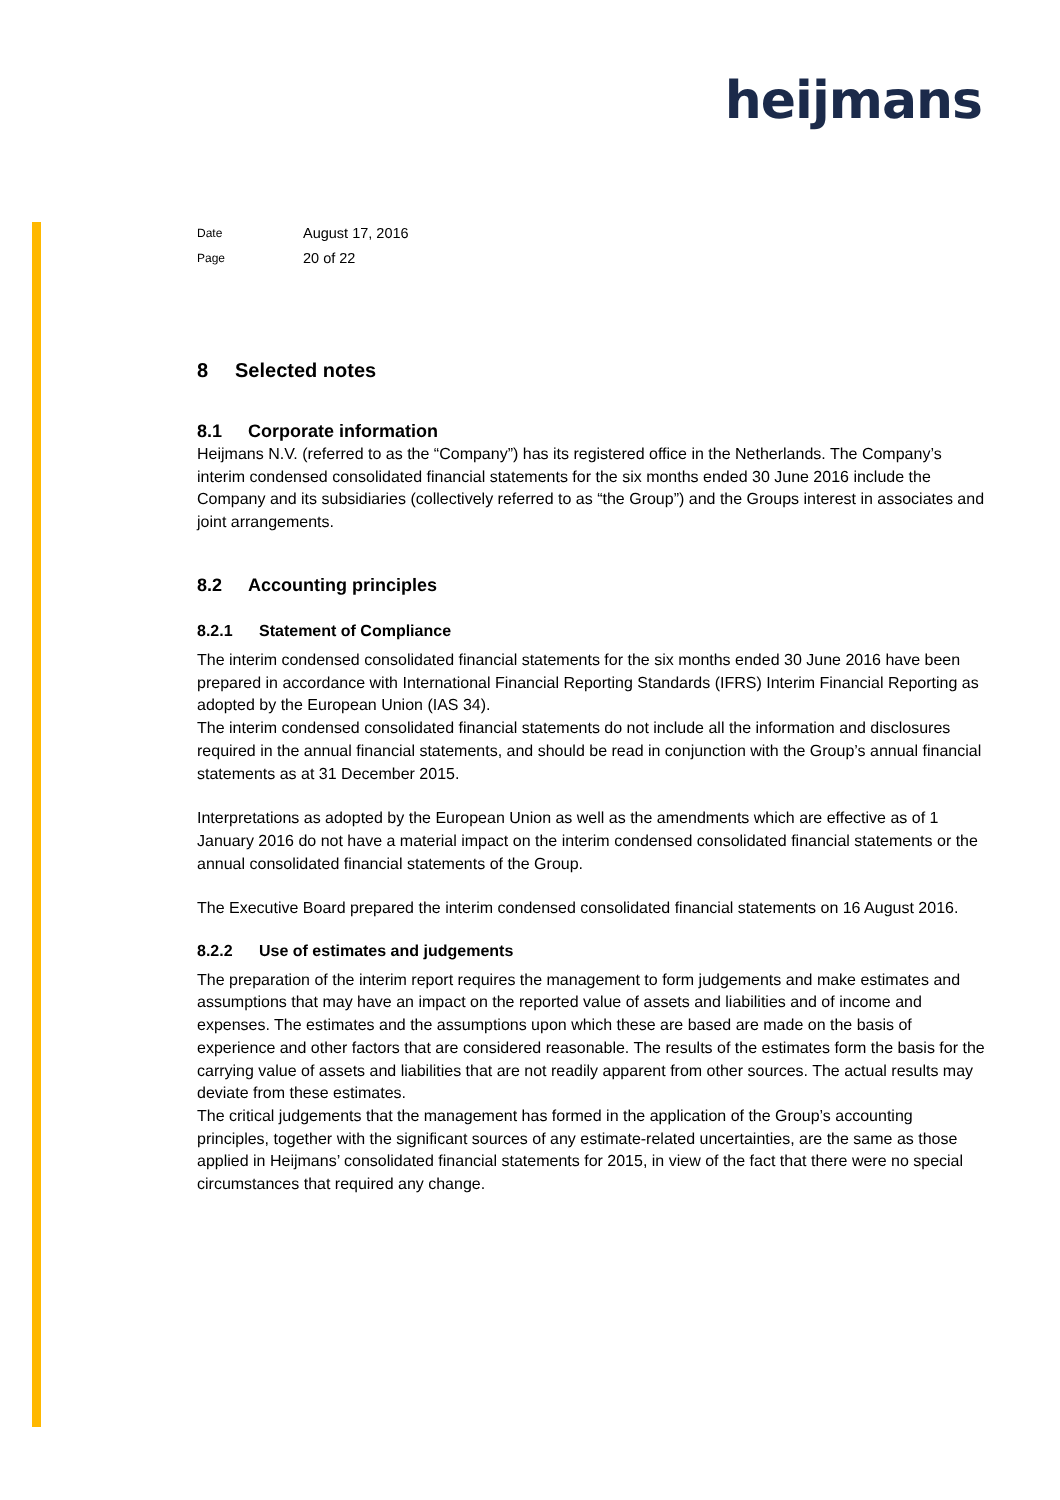heijmans
| Date | August 17, 2016 |
| Page | 20 of 22 |
8 Selected notes
8.1 Corporate information
Heijmans N.V. (referred to as the “Company”) has its registered office in the Netherlands. The Company’s interim condensed consolidated financial statements for the six months ended 30 June 2016 include the Company and its subsidiaries (collectively referred to as “the Group”) and the Groups interest in associates and joint arrangements.
8.2 Accounting principles
8.2.1 Statement of Compliance
The interim condensed consolidated financial statements for the six months ended 30 June 2016 have been prepared in accordance with International Financial Reporting Standards (IFRS) Interim Financial Reporting as adopted by the European Union (IAS 34).
The interim condensed consolidated financial statements do not include all the information and disclosures required in the annual financial statements, and should be read in conjunction with the Group’s annual financial statements as at 31 December 2015.
Interpretations as adopted by the European Union as well as the amendments which are effective as of 1 January 2016 do not have a material impact on the interim condensed consolidated financial statements or the annual consolidated financial statements of the Group.
The Executive Board prepared the interim condensed consolidated financial statements on 16 August 2016.
8.2.2 Use of estimates and judgements
The preparation of the interim report requires the management to form judgements and make estimates and assumptions that may have an impact on the reported value of assets and liabilities and of income and expenses. The estimates and the assumptions upon which these are based are made on the basis of experience and other factors that are considered reasonable. The results of the estimates form the basis for the carrying value of assets and liabilities that are not readily apparent from other sources. The actual results may deviate from these estimates.
The critical judgements that the management has formed in the application of the Group’s accounting principles, together with the significant sources of any estimate-related uncertainties, are the same as those applied in Heijmans’ consolidated financial statements for 2015, in view of the fact that there were no special circumstances that required any change.